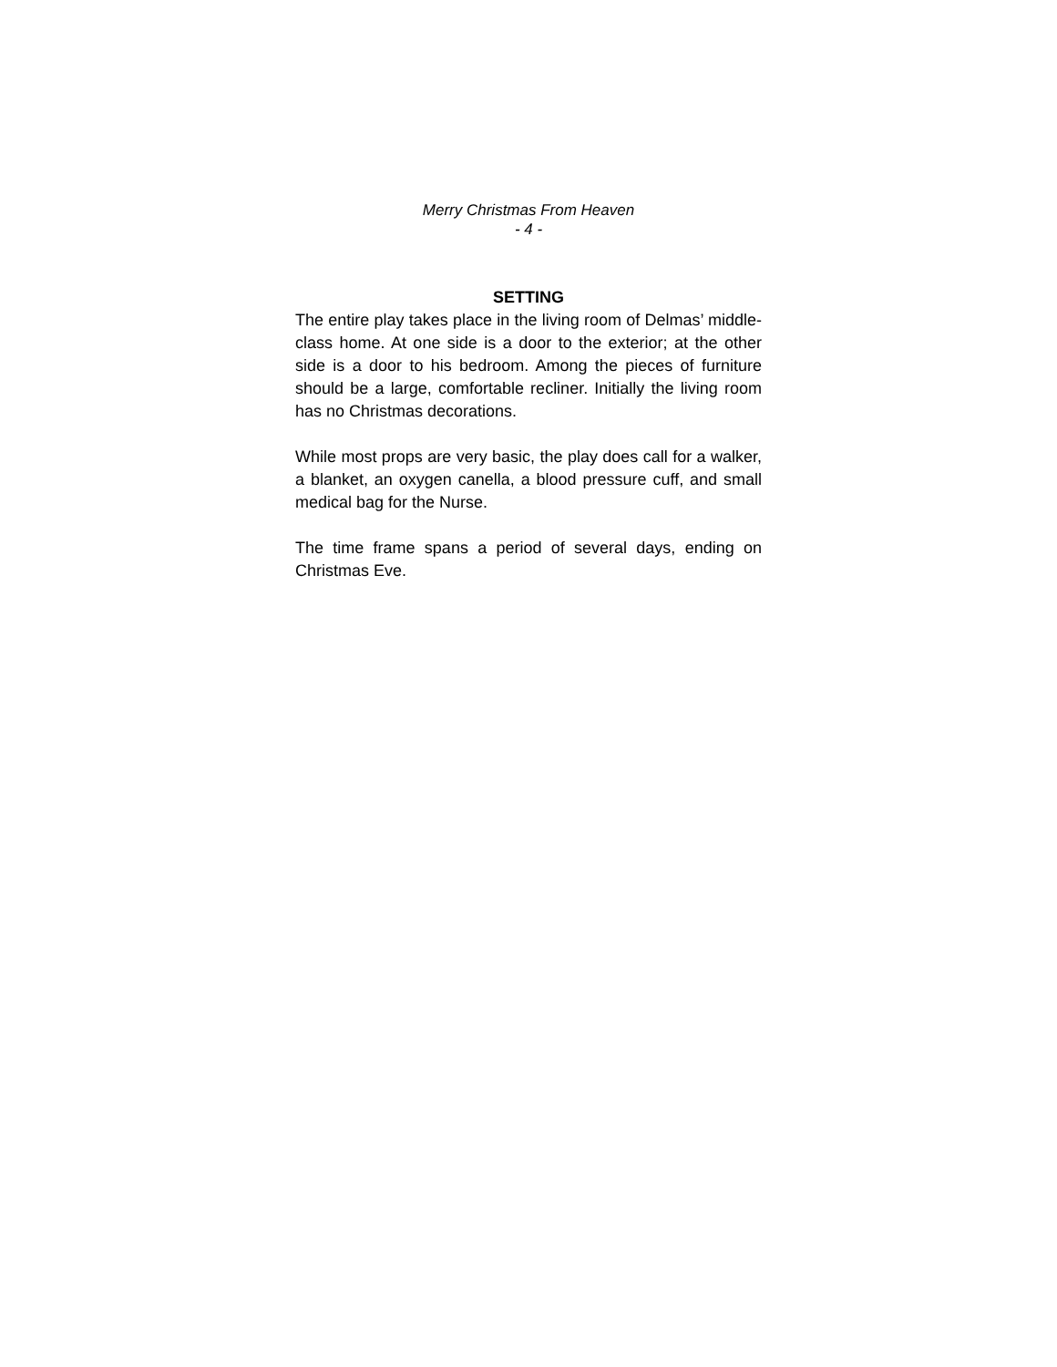Merry Christmas From Heaven
- 4 -
SETTING
The entire play takes place in the living room of Delmas’ middle-class home. At one side is a door to the exterior; at the other side is a door to his bedroom. Among the pieces of furniture should be a large, comfortable recliner. Initially the living room has no Christmas decorations.
While most props are very basic, the play does call for a walker, a blanket, an oxygen canella, a blood pressure cuff, and small medical bag for the Nurse.
The time frame spans a period of several days, ending on Christmas Eve.